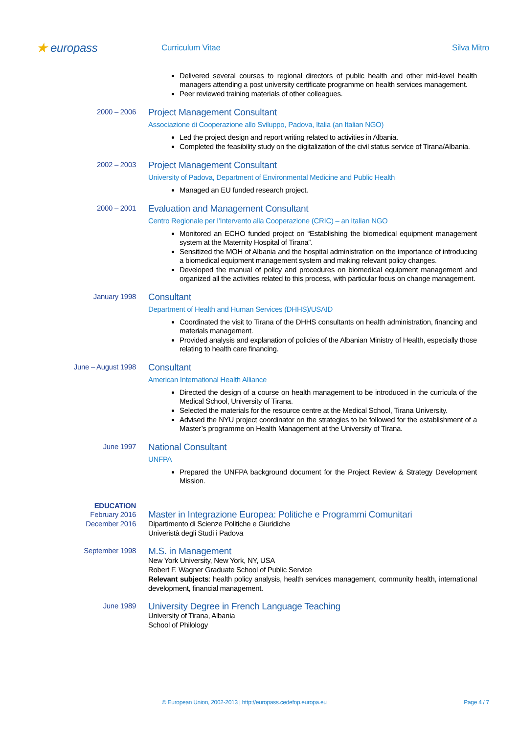★ europass
Curriculum Vitae Silva Mitro
Delivered several courses to regional directors of public health and other mid-level health managers attending a post university certificate programme on health services management.
Peer reviewed training materials of other colleagues.
2000 – 2006
Project Management Consultant
Associazione di Cooperazione allo Sviluppo, Padova, Italia (an Italian NGO)
Led the project design and report writing related to activities in Albania.
Completed the feasibility study on the digitalization of the civil status service of Tirana/Albania.
2002 – 2003
Project Management Consultant
University of Padova, Department of Environmental Medicine and Public Health
Managed an EU funded research project.
2000 – 2001
Evaluation and Management Consultant
Centro Regionale per l’Intervento alla Cooperazione (CRIC) – an Italian NGO
Monitored an ECHO funded project on “Establishing the biomedical equipment management system at the Maternity Hospital of Tirana”.
Sensitized the MOH of Albania and the hospital administration on the importance of introducing a biomedical equipment management system and making relevant policy changes.
Developed the manual of policy and procedures on biomedical equipment management and organized all the activities related to this process, with particular focus on change management.
January 1998
Consultant
Department of Health and Human Services (DHHS)/USAID
Coordinated the visit to Tirana of the DHHS consultants on health administration, financing and materials management.
Provided analysis and explanation of policies of the Albanian Ministry of Health, especially those relating to health care financing.
June – August 1998
Consultant
American International Health Alliance
Directed the design of a course on health management to be introduced in the curricula of the Medical School, University of Tirana.
Selected the materials for the resource centre at the Medical School, Tirana University.
Advised the NYU project coordinator on the strategies to be followed for the establishment of a Master’s programme on Health Management at the University of Tirana.
June 1997
National Consultant
UNFPA
Prepared the UNFPA background document for the Project Review & Strategy Development Mission.
EDUCATION
February 2016
December 2016
Master in Integrazione Europea: Politiche e Programmi Comunitari
Dipartimento di Scienze Politiche e Giuridiche
Univeristà degli Studi i Padova
September 1998
M.S. in Management
New York University, New York, NY, USA
Robert F. Wagner Graduate School of Public Service
Relevant subjects: health policy analysis, health services management, community health, international development, financial management.
June 1989
University Degree in French Language Teaching
University of Tirana, Albania
School of Philology
© European Union, 2002-2013 | http://europass.cedefop.europa.eu Page 4 / 7